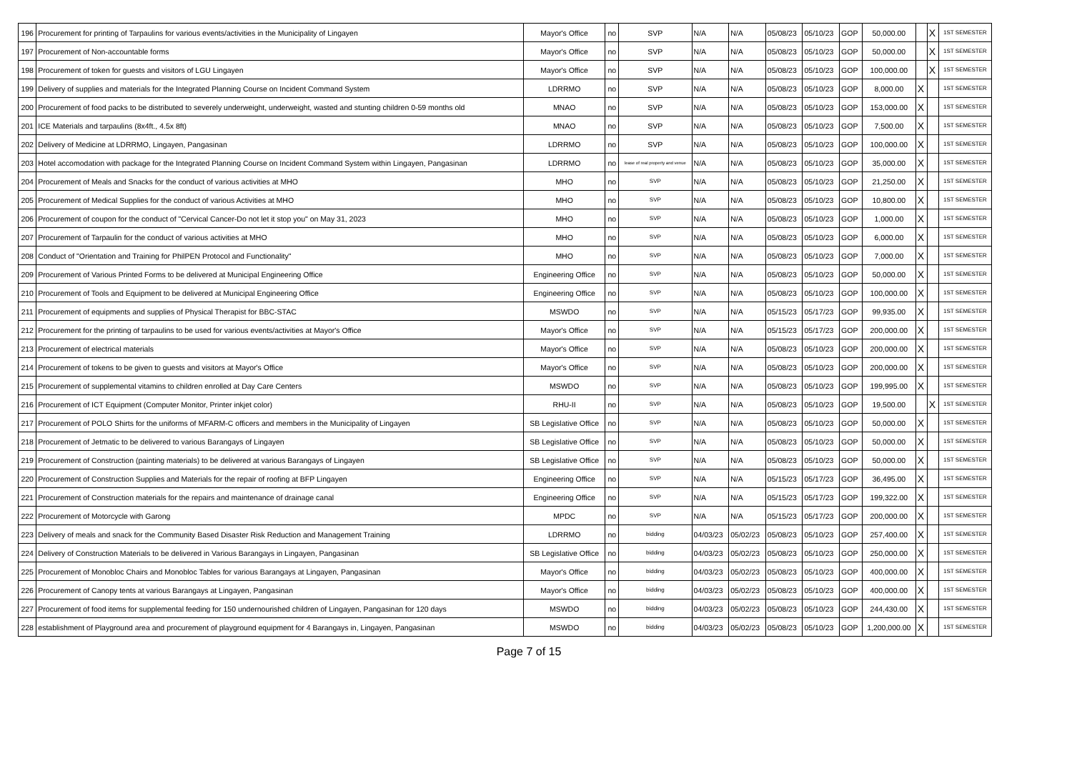| 196 | Procurement for printing of Tarpaulins for various events/activities in the Municipality of Lingayen | Mayor's Office | no | SVP | N/A | N/A | 05/08/23 | 05/10/23 | GOP | 50,000.00 | | X | 1ST SEMESTER |
| 197 | Procurement of Non-accountable forms | Mayor's Office | no | SVP | N/A | N/A | 05/08/23 | 05/10/23 | GOP | 50,000.00 | | X | 1ST SEMESTER |
| 198 | Procurement of token for guests and visitors of LGU Lingayen | Mayor's Office | no | SVP | N/A | N/A | 05/08/23 | 05/10/23 | GOP | 100,000.00 | | X | 1ST SEMESTER |
| 199 | Delivery of supplies and materials for the Integrated Planning Course on Incident Command System | LDRRMO | no | SVP | N/A | N/A | 05/08/23 | 05/10/23 | GOP | 8,000.00 | X | | 1ST SEMESTER |
| 200 | Procurement of food packs to be distributed to severely underweight, underweight, wasted and stunting children 0-59 months old | MNAO | no | SVP | N/A | N/A | 05/08/23 | 05/10/23 | GOP | 153,000.00 | X | | 1ST SEMESTER |
| 201 | ICE Materials and tarpaulins (8x4ft., 4.5x 8ft) | MNAO | no | SVP | N/A | N/A | 05/08/23 | 05/10/23 | GOP | 7,500.00 | X | | 1ST SEMESTER |
| 202 | Delivery of Medicine at LDRRMO, Lingayen, Pangasinan | LDRRMO | no | SVP | N/A | N/A | 05/08/23 | 05/10/23 | GOP | 100,000.00 | X | | 1ST SEMESTER |
| 203 | Hotel accomodation with package for the Integrated Planning Course on Incident Command System within Lingayen, Pangasinan | LDRRMO | no | lease of real property and venue | N/A | N/A | 05/08/23 | 05/10/23 | GOP | 35,000.00 | X | | 1ST SEMESTER |
| 204 | Procurement of Meals and Snacks for the conduct of various activities at MHO | MHO | no | SVP | N/A | N/A | 05/08/23 | 05/10/23 | GOP | 21,250.00 | X | | 1ST SEMESTER |
| 205 | Procurement of Medical Supplies for the conduct of various Activities at MHO | MHO | no | SVP | N/A | N/A | 05/08/23 | 05/10/23 | GOP | 10,800.00 | X | | 1ST SEMESTER |
| 206 | Procurement of coupon for the conduct of "Cervical Cancer-Do not let it stop you" on May 31, 2023 | MHO | no | SVP | N/A | N/A | 05/08/23 | 05/10/23 | GOP | 1,000.00 | X | | 1ST SEMESTER |
| 207 | Procurement of Tarpaulin for the conduct of various activities at MHO | MHO | no | SVP | N/A | N/A | 05/08/23 | 05/10/23 | GOP | 6,000.00 | X | | 1ST SEMESTER |
| 208 | Conduct of "Orientation and Training for PhilPEN Protocol and Functionality" | MHO | no | SVP | N/A | N/A | 05/08/23 | 05/10/23 | GOP | 7,000.00 | X | | 1ST SEMESTER |
| 209 | Procurement of Various Printed Forms to be delivered at Municipal Engineering Office | Engineering Office | no | SVP | N/A | N/A | 05/08/23 | 05/10/23 | GOP | 50,000.00 | X | | 1ST SEMESTER |
| 210 | Procurement of Tools and Equipment to be delivered at Municipal Engineering Office | Engineering Office | no | SVP | N/A | N/A | 05/08/23 | 05/10/23 | GOP | 100,000.00 | X | | 1ST SEMESTER |
| 211 | Procurement of equipments and supplies of Physical Therapist for BBC-STAC | MSWDO | no | SVP | N/A | N/A | 05/15/23 | 05/17/23 | GOP | 99,935.00 | X | | 1ST SEMESTER |
| 212 | Procurement for the printing of tarpaulins to be used for various events/activities at Mayor's Office | Mayor's Office | no | SVP | N/A | N/A | 05/15/23 | 05/17/23 | GOP | 200,000.00 | X | | 1ST SEMESTER |
| 213 | Procurement of electrical materials | Mayor's Office | no | SVP | N/A | N/A | 05/08/23 | 05/10/23 | GOP | 200,000.00 | X | | 1ST SEMESTER |
| 214 | Procurement of tokens to be given to guests and visitors at Mayor's Office | Mayor's Office | no | SVP | N/A | N/A | 05/08/23 | 05/10/23 | GOP | 200,000.00 | X | | 1ST SEMESTER |
| 215 | Procurement of supplemental vitamins to children enrolled at Day Care Centers | MSWDO | no | SVP | N/A | N/A | 05/08/23 | 05/10/23 | GOP | 199,995.00 | X | | 1ST SEMESTER |
| 216 | Procurement of ICT Equipment (Computer Monitor, Printer inkjet color) | RHU-II | no | SVP | N/A | N/A | 05/08/23 | 05/10/23 | GOP | 19,500.00 | | X | 1ST SEMESTER |
| 217 | Procurement of POLO Shirts for the uniforms of MFARM-C officers and members in the Municipality of Lingayen | SB Legislative Office | no | SVP | N/A | N/A | 05/08/23 | 05/10/23 | GOP | 50,000.00 | X | | 1ST SEMESTER |
| 218 | Procurement of Jetmatic to be delivered to various Barangays of Lingayen | SB Legislative Office | no | SVP | N/A | N/A | 05/08/23 | 05/10/23 | GOP | 50,000.00 | X | | 1ST SEMESTER |
| 219 | Procurement of Construction (painting materials) to be delivered at various Barangays of Lingayen | SB Legislative Office | no | SVP | N/A | N/A | 05/08/23 | 05/10/23 | GOP | 50,000.00 | X | | 1ST SEMESTER |
| 220 | Procurement of Construction Supplies and Materials for the repair of roofing at BFP Lingayen | Engineering Office | no | SVP | N/A | N/A | 05/15/23 | 05/17/23 | GOP | 36,495.00 | X | | 1ST SEMESTER |
| 221 | Procurement of Construction materials for the repairs and maintenance of drainage canal | Engineering Office | no | SVP | N/A | N/A | 05/15/23 | 05/17/23 | GOP | 199,322.00 | X | | 1ST SEMESTER |
| 222 | Procurement of Motorcycle with Garong | MPDC | no | SVP | N/A | N/A | 05/15/23 | 05/17/23 | GOP | 200,000.00 | X | | 1ST SEMESTER |
| 223 | Delivery of meals and snack for the Community Based Disaster Risk Reduction and Management Training | LDRRMO | no | bidding | 04/03/23 | 05/02/23 | 05/08/23 | 05/10/23 | GOP | 257,400.00 | X | | 1ST SEMESTER |
| 224 | Delivery of Construction Materials to be delivered in Various Barangays in Lingayen, Pangasinan | SB Legislative Office | no | bidding | 04/03/23 | 05/02/23 | 05/08/23 | 05/10/23 | GOP | 250,000.00 | X | | 1ST SEMESTER |
| 225 | Procurement of Monobloc Chairs and Monobloc Tables for various Barangays at Lingayen, Pangasinan | Mayor's Office | no | bidding | 04/03/23 | 05/02/23 | 05/08/23 | 05/10/23 | GOP | 400,000.00 | X | | 1ST SEMESTER |
| 226 | Procurement of Canopy tents at various Barangays at Lingayen, Pangasinan | Mayor's Office | no | bidding | 04/03/23 | 05/02/23 | 05/08/23 | 05/10/23 | GOP | 400,000.00 | X | | 1ST SEMESTER |
| 227 | Procurement of food items for supplemental feeding for 150 undernourished children of Lingayen, Pangasinan for 120 days | MSWDO | no | bidding | 04/03/23 | 05/02/23 | 05/08/23 | 05/10/23 | GOP | 244,430.00 | X | | 1ST SEMESTER |
| 228 | establishment of Playground area and procurement of playground equipment for 4 Barangays in, Lingayen, Pangasinan | MSWDO | no | bidding | 04/03/23 | 05/02/23 | 05/08/23 | 05/10/23 | GOP | 1,200,000.00 | X | | 1ST SEMESTER |
Page 7 of 15